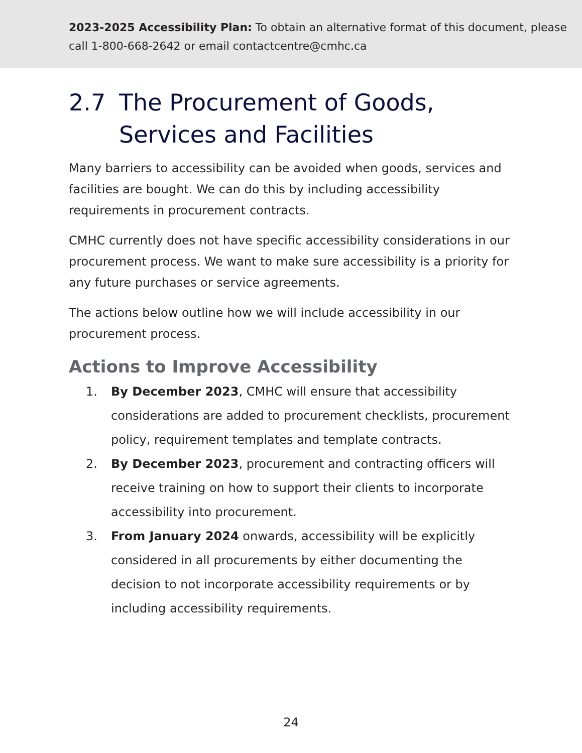2023-2025 Accessibility Plan: To obtain an alternative format of this document, please call 1-800-668-2642 or email contactcentre@cmhc.ca
2.7 The Procurement of Goods, Services and Facilities
Many barriers to accessibility can be avoided when goods, services and facilities are bought. We can do this by including accessibility requirements in procurement contracts.
CMHC currently does not have specific accessibility considerations in our procurement process. We want to make sure accessibility is a priority for any future purchases or service agreements.
The actions below outline how we will include accessibility in our procurement process.
Actions to Improve Accessibility
1. By December 2023, CMHC will ensure that accessibility considerations are added to procurement checklists, procurement policy, requirement templates and template contracts.
2. By December 2023, procurement and contracting officers will receive training on how to support their clients to incorporate accessibility into procurement.
3. From January 2024 onwards, accessibility will be explicitly considered in all procurements by either documenting the decision to not incorporate accessibility requirements or by including accessibility requirements.
24